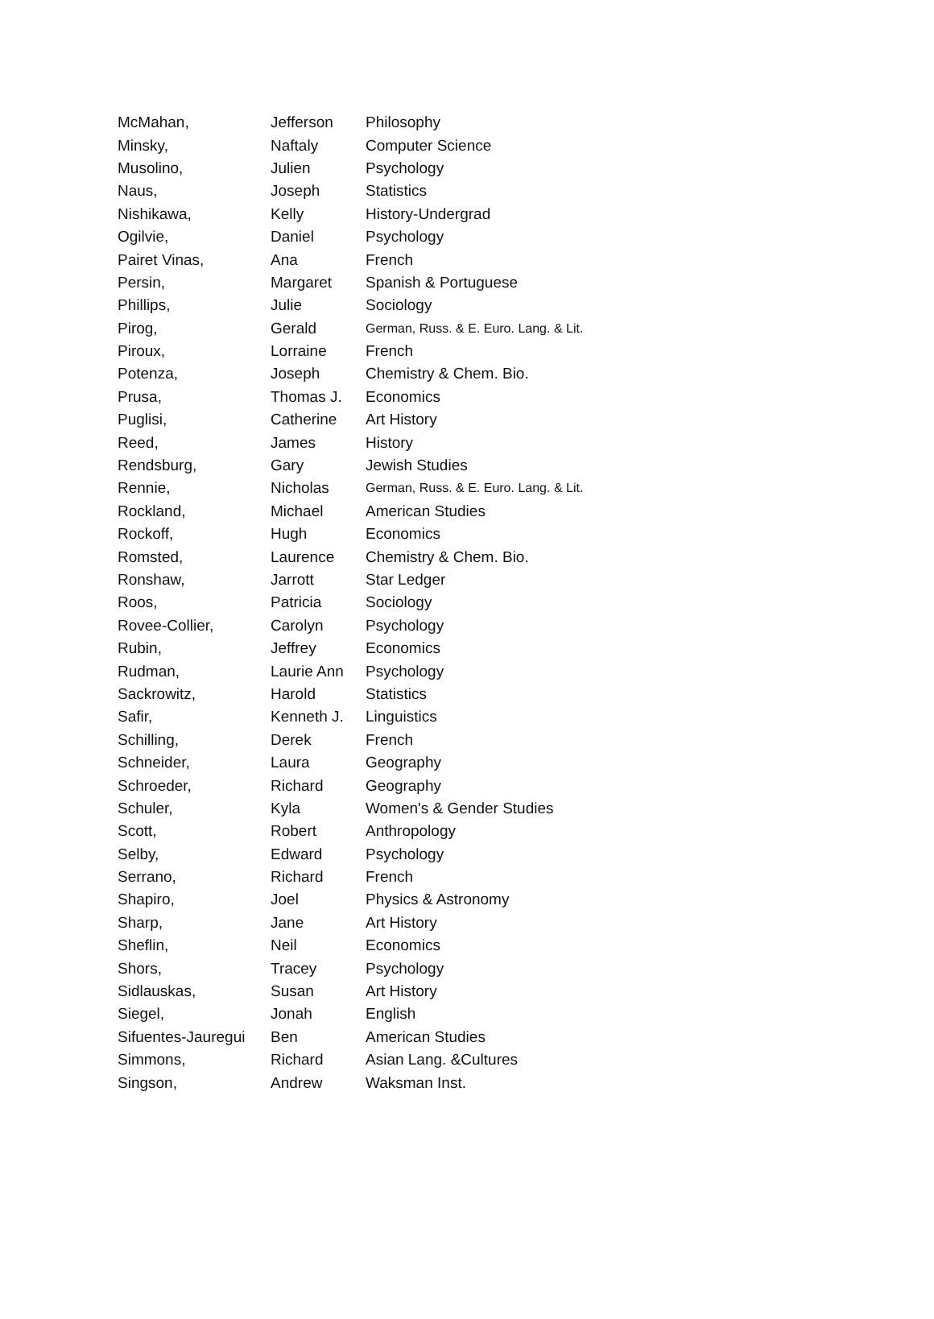| McMahan, | Jefferson | Philosophy |
| Minsky, | Naftaly | Computer Science |
| Musolino, | Julien | Psychology |
| Naus, | Joseph | Statistics |
| Nishikawa, | Kelly | History-Undergrad |
| Ogilvie, | Daniel | Psychology |
| Pairet Vinas, | Ana | French |
| Persin, | Margaret | Spanish & Portuguese |
| Phillips, | Julie | Sociology |
| Pirog, | Gerald | German, Russ. & E. Euro. Lang. & Lit. |
| Piroux, | Lorraine | French |
| Potenza, | Joseph | Chemistry & Chem. Bio. |
| Prusa, | Thomas J. | Economics |
| Puglisi, | Catherine | Art History |
| Reed, | James | History |
| Rendsburg, | Gary | Jewish Studies |
| Rennie, | Nicholas | German, Russ. & E. Euro. Lang. & Lit. |
| Rockland, | Michael | American Studies |
| Rockoff, | Hugh | Economics |
| Romsted, | Laurence | Chemistry & Chem. Bio. |
| Ronshaw, | Jarrott | Star Ledger |
| Roos, | Patricia | Sociology |
| Rovee-Collier, | Carolyn | Psychology |
| Rubin, | Jeffrey | Economics |
| Rudman, | Laurie Ann | Psychology |
| Sackrowitz, | Harold | Statistics |
| Safir, | Kenneth J. | Linguistics |
| Schilling, | Derek | French |
| Schneider, | Laura | Geography |
| Schroeder, | Richard | Geography |
| Schuler, | Kyla | Women's & Gender Studies |
| Scott, | Robert | Anthropology |
| Selby, | Edward | Psychology |
| Serrano, | Richard | French |
| Shapiro, | Joel | Physics & Astronomy |
| Sharp, | Jane | Art History |
| Sheflin, | Neil | Economics |
| Shors, | Tracey | Psychology |
| Sidlauskas, | Susan | Art History |
| Siegel, | Jonah | English |
| Sifuentes-Jauregui | Ben | American Studies |
| Simmons, | Richard | Asian Lang. &Cultures |
| Singson, | Andrew | Waksman Inst. |